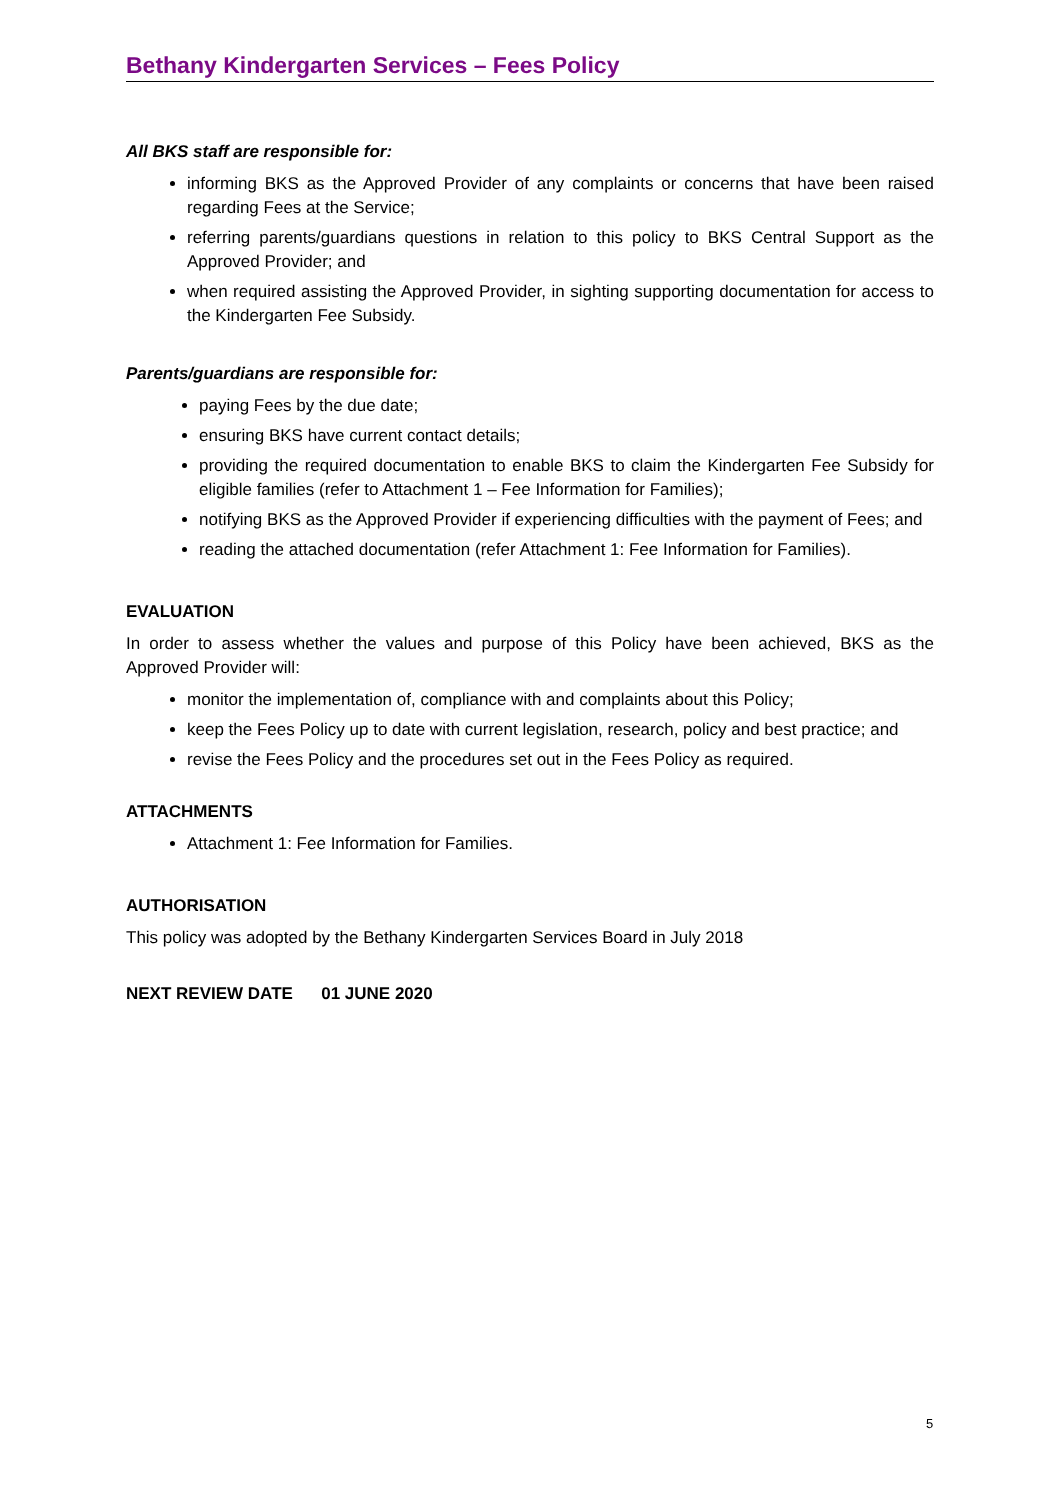Bethany Kindergarten Services – Fees Policy
All BKS staff are responsible for:
informing BKS as the Approved Provider of any complaints or concerns that have been raised regarding Fees at the Service;
referring parents/guardians questions in relation to this policy to BKS Central Support as the Approved Provider; and
when required assisting the Approved Provider, in sighting supporting documentation for access to the Kindergarten Fee Subsidy.
Parents/guardians are responsible for:
paying Fees by the due date;
ensuring BKS have current contact details;
providing the required documentation to enable BKS to claim the Kindergarten Fee Subsidy for eligible families (refer to Attachment 1 – Fee Information for Families);
notifying BKS as the Approved Provider if experiencing difficulties with the payment of Fees; and
reading the attached documentation (refer Attachment 1: Fee Information for Families).
EVALUATION
In order to assess whether the values and purpose of this Policy have been achieved, BKS as the Approved Provider will:
monitor the implementation of, compliance with and complaints about this Policy;
keep the Fees Policy up to date with current legislation, research, policy and best practice; and
revise the Fees Policy and the procedures set out in the Fees Policy as required.
ATTACHMENTS
Attachment 1: Fee Information for Families.
AUTHORISATION
This policy was adopted by the Bethany Kindergarten Services Board in July 2018
NEXT REVIEW DATE 01 JUNE 2020
5